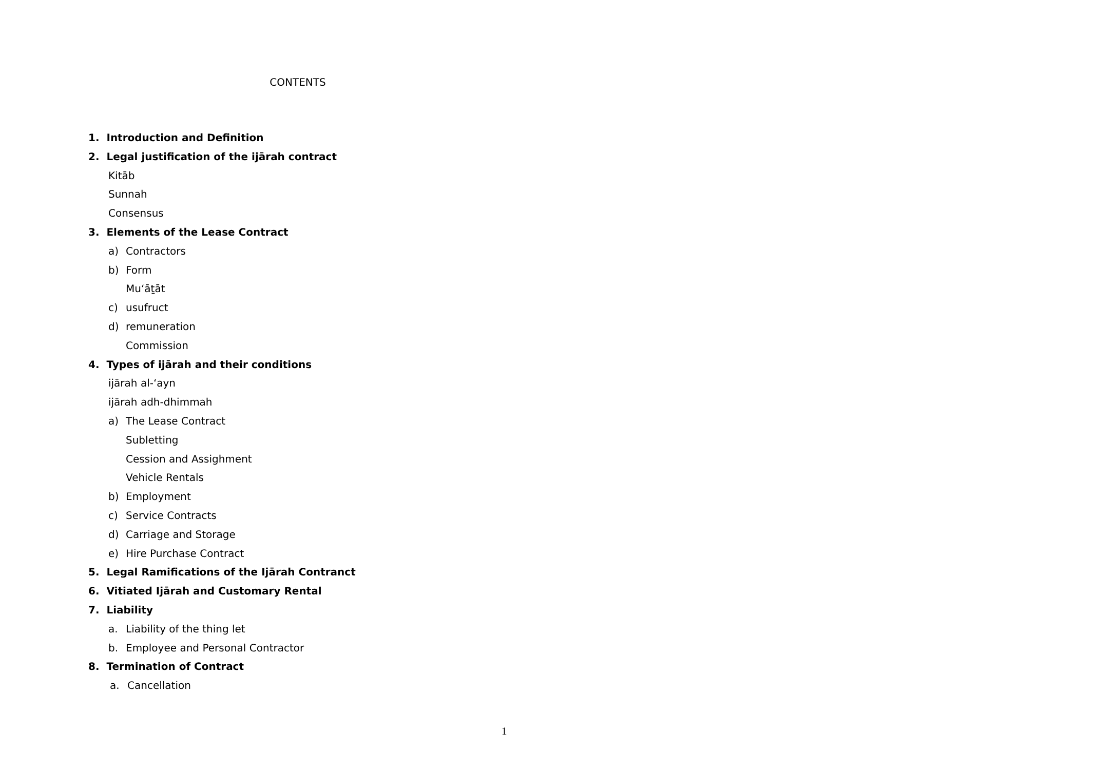CONTENTS
1. Introduction and Definition
2. Legal justification of the ijārah contract
Kitāb
Sunnah
Consensus
3. Elements of the Lease Contract
a) Contractors
b) Form
Mu‘āṯāt
c) usufruct
d) remuneration
Commission
4. Types of ijārah and their conditions
ijārah al-‘ayn
ijārah adh-dhimmah
a) The Lease Contract
Subletting
Cession and Assighment
Vehicle Rentals
b) Employment
c) Service Contracts
d) Carriage and Storage
e) Hire Purchase Contract
5. Legal Ramifications of the Ijārah Contranct
6. Vitiated Ijārah and Customary Rental
7. Liability
a. Liability of the thing let
b. Employee and Personal Contractor
8. Termination of Contract
a. Cancellation
1